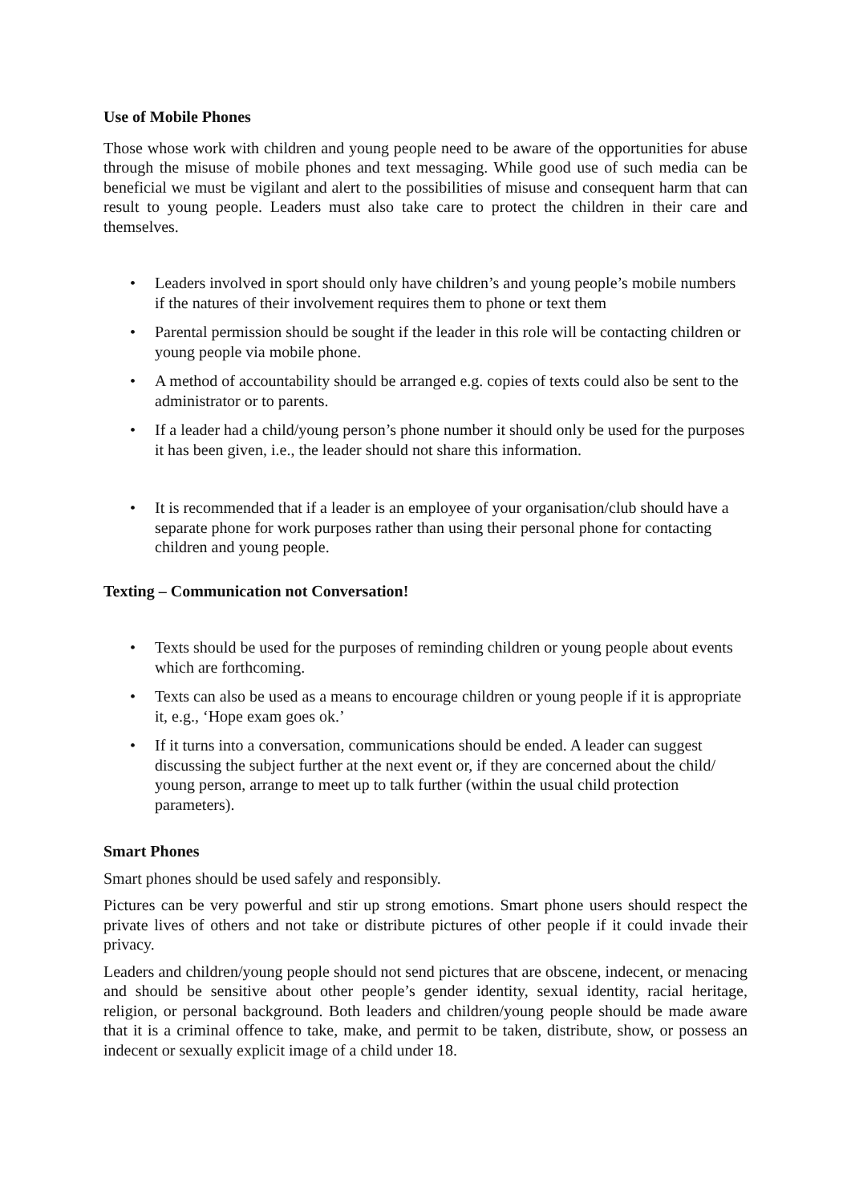Use of Mobile Phones
Those whose work with children and young people need to be aware of the opportunities for abuse through the misuse of mobile phones and text messaging. While good use of such media can be beneficial we must be vigilant and alert to the possibilities of misuse and consequent harm that can result to young people. Leaders must also take care to protect the children in their care and themselves.
• Leaders involved in sport should only have children’s and young people’s mobile numbers if the natures of their involvement requires them to phone or text them
• Parental permission should be sought if the leader in this role will be contacting children or young people via mobile phone.
• A method of accountability should be arranged e.g. copies of texts could also be sent to the administrator or to parents.
• If a leader had a child/young person’s phone number it should only be used for the purposes it has been given, i.e., the leader should not share this information.
• It is recommended that if a leader is an employee of your organisation/club should have a separate phone for work purposes rather than using their personal phone for contacting children and young people.
Texting – Communication not Conversation!
• Texts should be used for the purposes of reminding children or young people about events which are forthcoming.
• Texts can also be used as a means to encourage children or young people if it is appropriate it, e.g., ‘Hope exam goes ok.’
• If it turns into a conversation, communications should be ended. A leader can suggest discussing the subject further at the next event or, if they are concerned about the child/ young person, arrange to meet up to talk further (within the usual child protection parameters).
Smart Phones
Smart phones should be used safely and responsibly.
Pictures can be very powerful and stir up strong emotions. Smart phone users should respect the private lives of others and not take or distribute pictures of other people if it could invade their privacy.
Leaders and children/young people should not send pictures that are obscene, indecent, or menacing and should be sensitive about other people’s gender identity, sexual identity, racial heritage, religion, or personal background. Both leaders and children/young people should be made aware that it is a criminal offence to take, make, and permit to be taken, distribute, show, or possess an indecent or sexually explicit image of a child under 18.